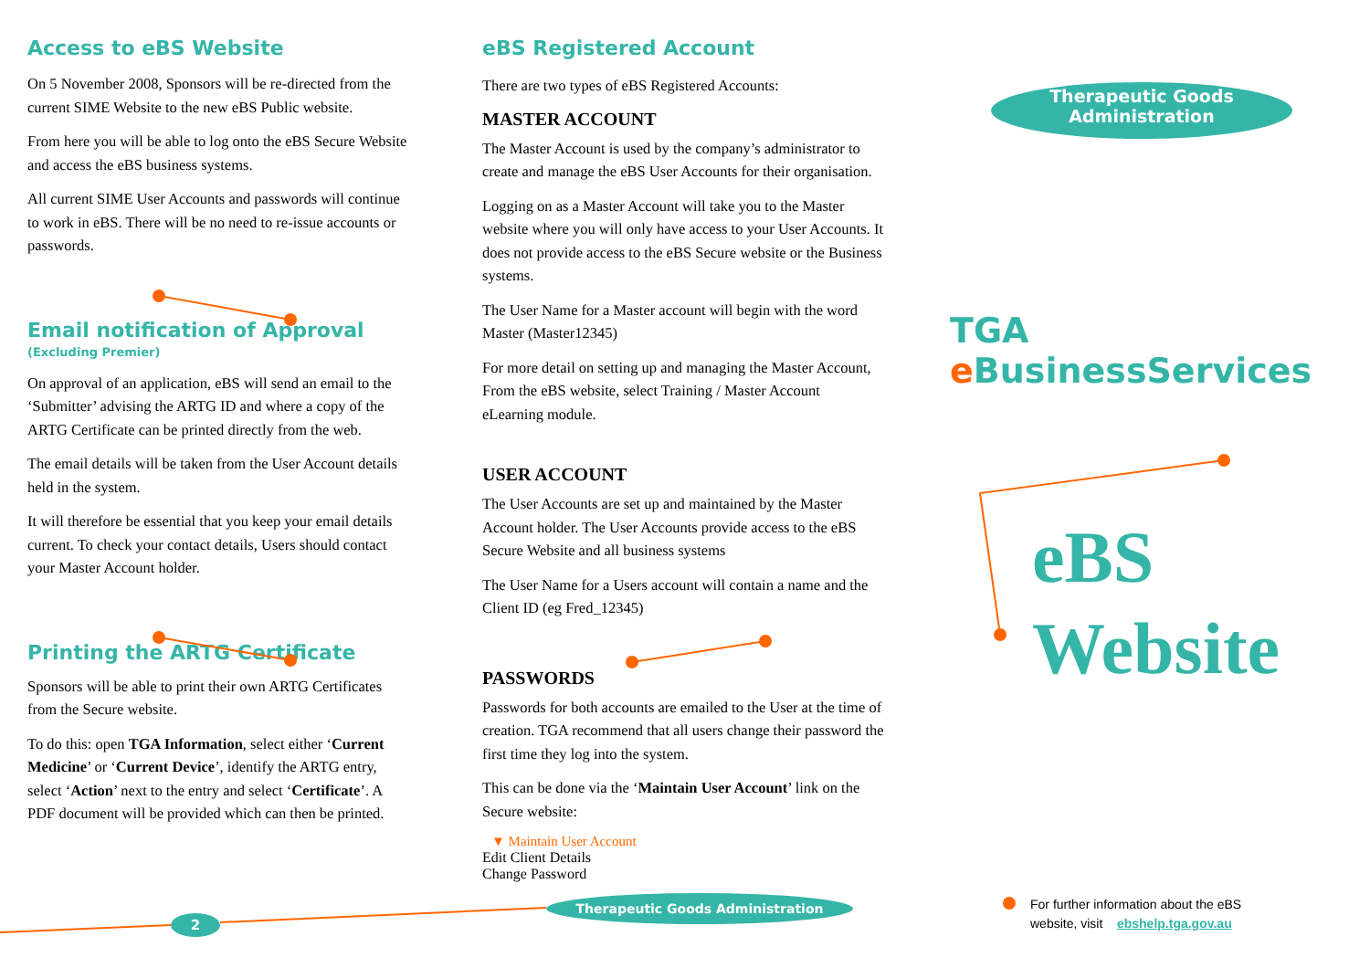Access to eBS Website
On 5 November 2008, Sponsors will be re-directed from the current SIME Website to the new eBS Public website.
From here you will be able to log onto the eBS Secure Website and access the eBS business systems.
All current SIME User Accounts and passwords will continue to work in eBS. There will be no need to re-issue accounts or passwords.
Email notification of Approval
(Excluding Premier)
On approval of an application, eBS will send an email to the ‘Submitter’ advising the ARTG ID and where a copy of the ARTG Certificate can be printed directly from the web.
The email details will be taken from the User Account details held in the system.
It will therefore be essential that you keep your email details current. To check your contact details, Users should contact your Master Account holder.
Printing the ARTG Certificate
Sponsors will be able to print their own ARTG Certificates from the Secure website.
To do this: open TGA Information, select either ‘Current Medicine’ or ‘Current Device’, identify the ARTG entry, select ‘Action’ next to the entry and select ‘Certificate’. A PDF document will be provided which can then be printed.
eBS Registered Account
There are two types of eBS Registered Accounts:
MASTER ACCOUNT
The Master Account is used by the company’s administrator to create and manage the eBS User Accounts for their organisation.
Logging on as a Master Account will take you to the Master website where you will only have access to your User Accounts. It does not provide access to the eBS Secure website or the Business systems.
The User Name for a Master account will begin with the word Master (Master12345)
For more detail on setting up and managing the Master Account, From the eBS website, select Training / Master Account eLearning module.
USER ACCOUNT
The User Accounts are set up and maintained by the Master Account holder. The User Accounts provide access to the eBS Secure Website and all business systems
The User Name for a Users account will contain a name and the Client ID (eg Fred_12345)
PASSWORDS
Passwords for both accounts are emailed to the User at the time of creation. TGA recommend that all users change their password the first time they log into the system.
This can be done via the ‘Maintain User Account’ link on the Secure website:
▼ Maintain User Account
Edit Client Details
Change Password
Therapeutic Goods
Administration
TGA e BusinessServices
eBS
Website
For further information about the eBS
website, visit ebshelp.tga.gov.au
Therapeutic Goods Administration
2